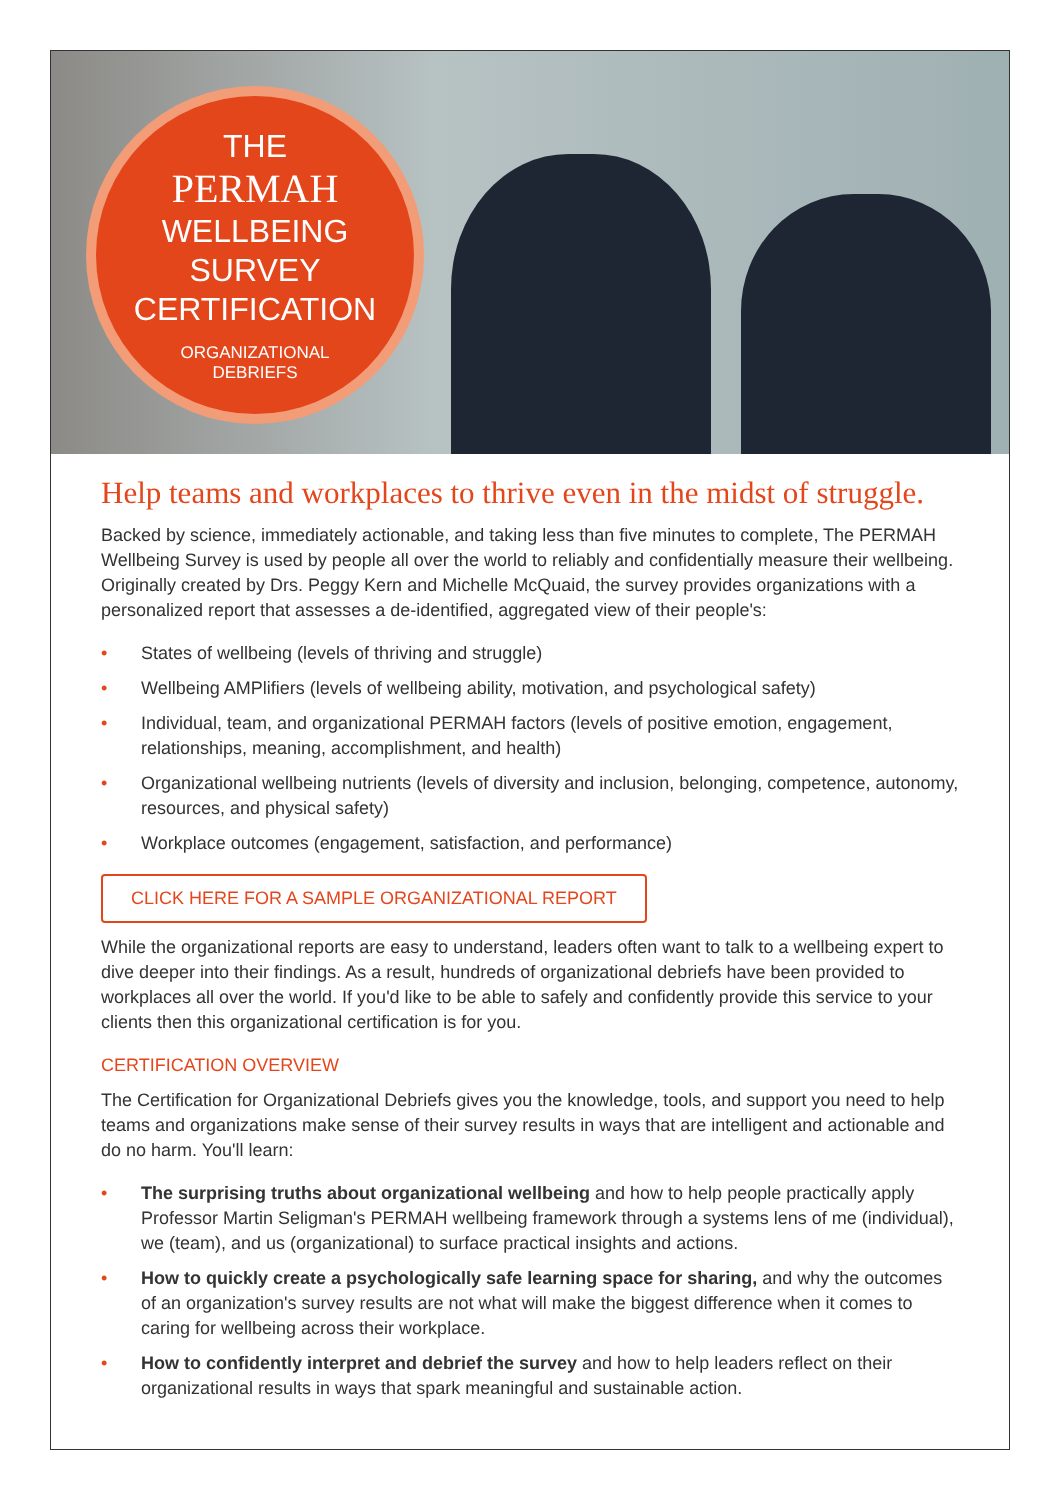THE
PERMAH
WELLBEING
SURVEY
CERTIFICATION
ORGANIZATIONAL
DEBRIEFS
Help teams and workplaces to thrive even in the midst of struggle.
Backed by science, immediately actionable, and taking less than five minutes to complete, The PERMAH Wellbeing Survey is used by people all over the world to reliably and confidentially measure their wellbeing. Originally created by Drs. Peggy Kern and Michelle McQuaid, the survey provides organizations with a personalized report that assesses a de-identified, aggregated view of their people's:
• States of wellbeing (levels of thriving and struggle)
• Wellbeing AMPlifiers (levels of wellbeing ability, motivation, and psychological safety)
• Individual, team, and organizational PERMAH factors (levels of positive emotion, engagement, relationships, meaning, accomplishment, and health)
• Organizational wellbeing nutrients (levels of diversity and inclusion, belonging, competence, autonomy, resources, and physical safety)
• Workplace outcomes (engagement, satisfaction, and performance)
CLICK HERE FOR A SAMPLE ORGANIZATIONAL REPORT
While the organizational reports are easy to understand, leaders often want to talk to a wellbeing expert to dive deeper into their findings. As a result, hundreds of organizational debriefs have been provided to workplaces all over the world. If you'd like to be able to safely and confidently provide this service to your clients then this organizational certification is for you.
CERTIFICATION OVERVIEW
The Certification for Organizational Debriefs gives you the knowledge, tools, and support you need to help teams and organizations make sense of their survey results in ways that are intelligent and actionable and do no harm. You'll learn:
• The surprising truths about organizational wellbeing and how to help people practically apply Professor Martin Seligman's PERMAH wellbeing framework through a systems lens of me (individual), we (team), and us (organizational) to surface practical insights and actions.
• How to quickly create a psychologically safe learning space for sharing, and why the outcomes of an organization's survey results are not what will make the biggest difference when it comes to caring for wellbeing across their workplace.
• How to confidently interpret and debrief the survey and how to help leaders reflect on their organizational results in ways that spark meaningful and sustainable action.